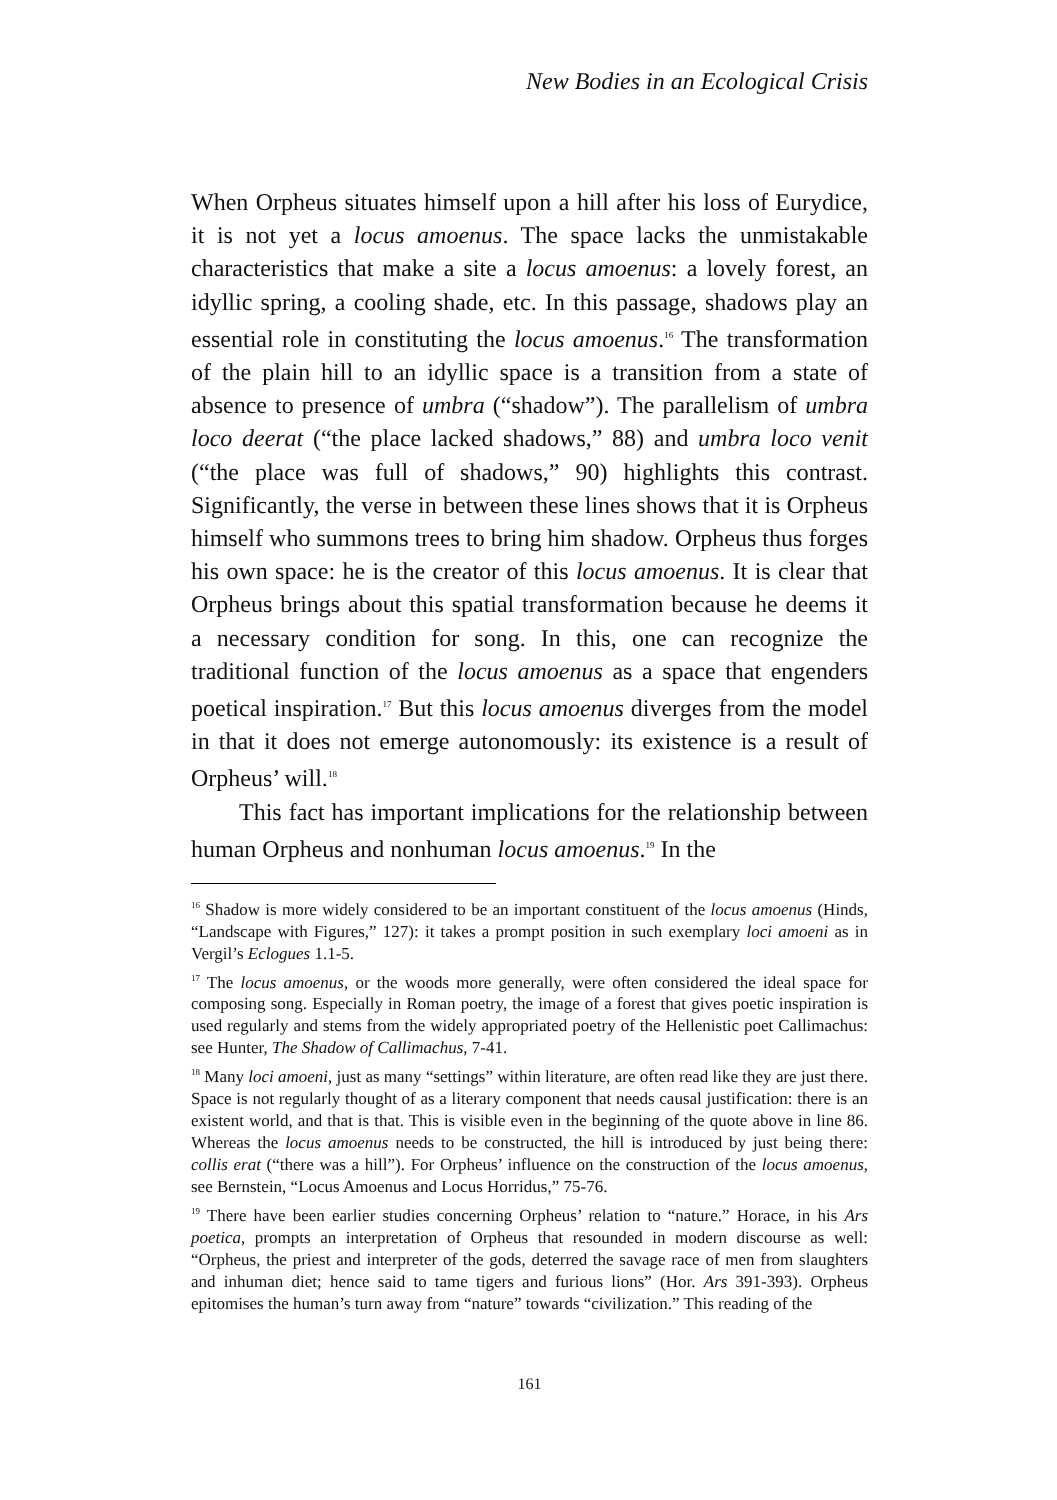New Bodies in an Ecological Crisis
When Orpheus situates himself upon a hill after his loss of Eurydice, it is not yet a locus amoenus. The space lacks the unmistakable characteristics that make a site a locus amoenus: a lovely forest, an idyllic spring, a cooling shade, etc. In this passage, shadows play an essential role in constituting the locus amoenus.<sup>16</sup> The transformation of the plain hill to an idyllic space is a transition from a state of absence to presence of umbra (“shadow”). The parallelism of umbra loco deerat (“the place lacked shadows,” 88) and umbra loco venit (“the place was full of shadows,” 90) highlights this contrast. Significantly, the verse in between these lines shows that it is Orpheus himself who summons trees to bring him shadow. Orpheus thus forges his own space: he is the creator of this locus amoenus. It is clear that Orpheus brings about this spatial transformation because he deems it a necessary condition for song. In this, one can recognize the traditional function of the locus amoenus as a space that engenders poetical inspiration.<sup>17</sup> But this locus amoenus diverges from the model in that it does not emerge autonomously: its existence is a result of Orpheus’ will.<sup>18</sup>
This fact has important implications for the relationship between human Orpheus and nonhuman locus amoenus.<sup>19</sup> In the
<sup>16</sup> Shadow is more widely considered to be an important constituent of the locus amoenus (Hinds, “Landscape with Figures,” 127): it takes a prompt position in such exemplary loci amoeni as in Vergil’s Eclogues 1.1-5.
<sup>17</sup> The locus amoenus, or the woods more generally, were often considered the ideal space for composing song. Especially in Roman poetry, the image of a forest that gives poetic inspiration is used regularly and stems from the widely appropriated poetry of the Hellenistic poet Callimachus: see Hunter, The Shadow of Callimachus, 7-41.
<sup>18</sup> Many loci amoeni, just as many “settings” within literature, are often read like they are just there. Space is not regularly thought of as a literary component that needs causal justification: there is an existent world, and that is that. This is visible even in the beginning of the quote above in line 86. Whereas the locus amoenus needs to be constructed, the hill is introduced by just being there: collis erat (“there was a hill”). For Orpheus’ influence on the construction of the locus amoenus, see Bernstein, “Locus Amoenus and Locus Horridus,” 75-76.
<sup>19</sup> There have been earlier studies concerning Orpheus’ relation to “nature.” Horace, in his Ars poetica, prompts an interpretation of Orpheus that resounded in modern discourse as well: “Orpheus, the priest and interpreter of the gods, deterred the savage race of men from slaughters and inhuman diet; hence said to tame tigers and furious lions” (Hor. Ars 391-393). Orpheus epitomises the human’s turn away from “nature” towards “civilization.” This reading of the
161